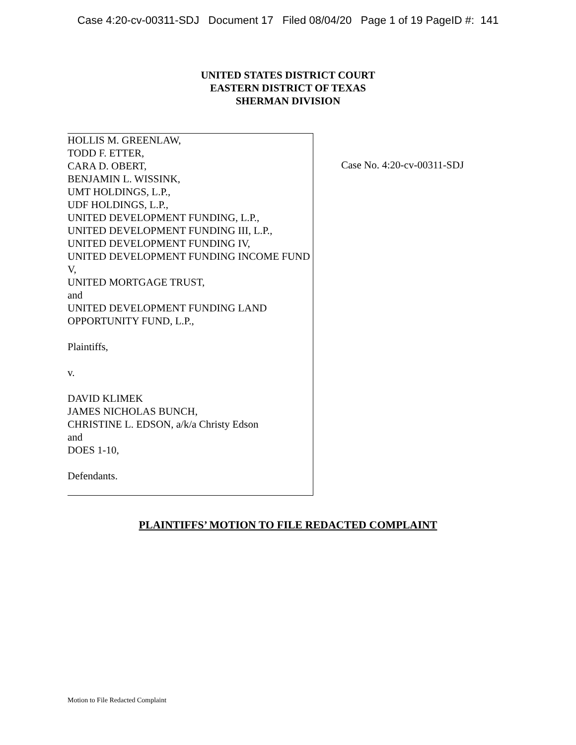Case 4:20-cv-00311-SDJ Document 17 Filed 08/04/20 Page 1 of 19 PageID #: 141
UNITED STATES DISTRICT COURT
EASTERN DISTRICT OF TEXAS
SHERMAN DIVISION
HOLLIS M. GREENLAW,
TODD F. ETTER,
CARA D. OBERT,
BENJAMIN L. WISSINK,
UMT HOLDINGS, L.P.,
UDF HOLDINGS, L.P.,
UNITED DEVELOPMENT FUNDING, L.P.,
UNITED DEVELOPMENT FUNDING III, L.P.,
UNITED DEVELOPMENT FUNDING IV,
UNITED DEVELOPMENT FUNDING INCOME FUND V,
UNITED MORTGAGE TRUST,
and
UNITED DEVELOPMENT FUNDING LAND OPPORTUNITY FUND, L.P.,
Plaintiffs,
v.
DAVID KLIMEK
JAMES NICHOLAS BUNCH,
CHRISTINE L. EDSON, a/k/a Christy Edson
and
DOES 1-10,
Defendants.
Case No. 4:20-cv-00311-SDJ
PLAINTIFFS’ MOTION TO FILE REDACTED COMPLAINT
Motion to File Redacted Complaint